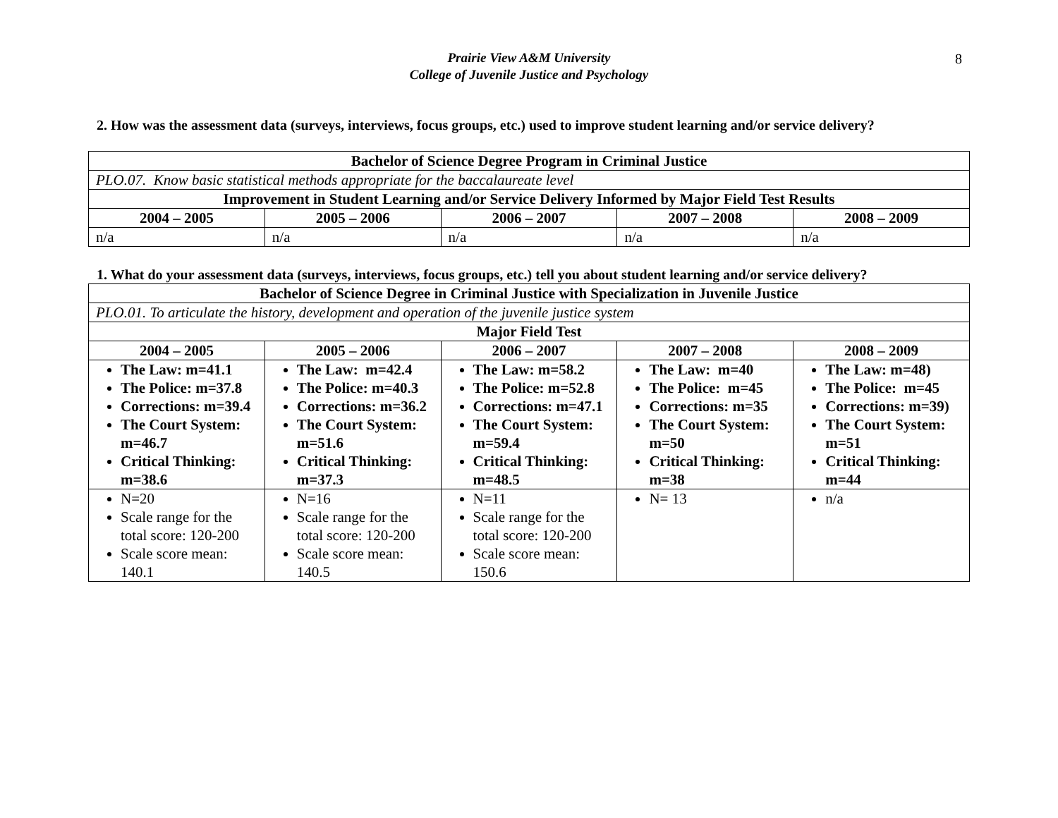8
Prairie View A&M University
College of Juvenile Justice and Psychology
2. How was the assessment data (surveys, interviews, focus groups, etc.) used to improve student learning and/or service delivery?
| Bachelor of Science Degree Program in Criminal Justice | | | | |
| --- | --- | --- | --- | --- |
| PLO.07. Know basic statistical methods appropriate for the baccalaureate level | | | | |
| Improvement in Student Learning and/or Service Delivery Informed by Major Field Test Results | | | | |
| 2004 – 2005 | 2005 – 2006 | 2006 – 2007 | 2007 – 2008 | 2008 – 2009 |
| n/a | n/a | n/a | n/a | n/a |
1. What do your assessment data (surveys, interviews, focus groups, etc.) tell you about student learning and/or service delivery?
| Bachelor of Science Degree in Criminal Justice with Specialization in Juvenile Justice | | | | |
| --- | --- | --- | --- | --- |
| PLO.01. To articulate the history, development and operation of the juvenile justice system | | | | |
| Major Field Test | | | | |
| 2004 – 2005 | 2005 – 2006 | 2006 – 2007 | 2007 – 2008 | 2008 – 2009 |
| The Law: m=41.1 The Police: m=37.8 Corrections: m=39.4 The Court System: m=46.7 Critical Thinking: m=38.6 | The Law: m=42.4 The Police: m=40.3 Corrections: m=36.2 The Court System: m=51.6 Critical Thinking: m=37.3 | The Law: m=58.2 The Police: m=52.8 Corrections: m=47.1 The Court System: m=59.4 Critical Thinking: m=48.5 | The Law: m=40 The Police: m=45 Corrections: m=35 The Court System: m=50 Critical Thinking: m=38 | The Law: m=48) The Police: m=45 Corrections: m=39) The Court System: m=51 Critical Thinking: m=44 |
| N=20 Scale range for the total score: 120-200 Scale score mean: 140.1 | N=16 Scale range for the total score: 120-200 Scale score mean: 140.5 | N=11 Scale range for the total score: 120-200 Scale score mean: 150.6 | N= 13 | n/a |